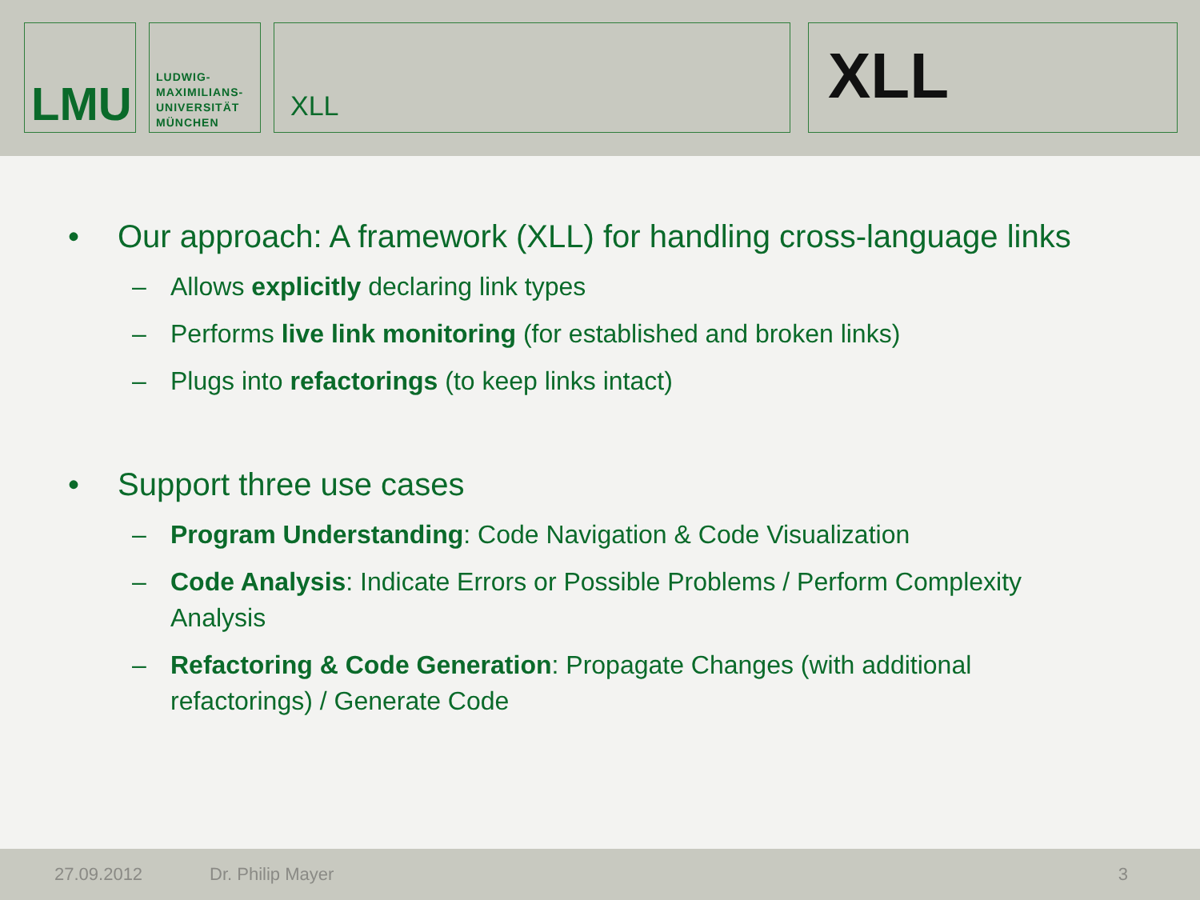LMU
LUDWIG-
MAXIMILIANS-
UNIVERSITÄT
MÜNCHEN
XLL
XLL
• Our approach: A framework (XLL) for handling cross-language links
– Allows explicitly declaring link types
– Performs live link monitoring (for established and broken links)
– Plugs into refactorings (to keep links intact)
• Support three use cases
– Program Understanding: Code Navigation & Code Visualization
– Code Analysis: Indicate Errors or Possible Problems / Perform Complexity Analysis
– Refactoring & Code Generation: Propagate Changes (with additional refactorings) / Generate Code
27.09.2012 Dr. Philip Mayer 3